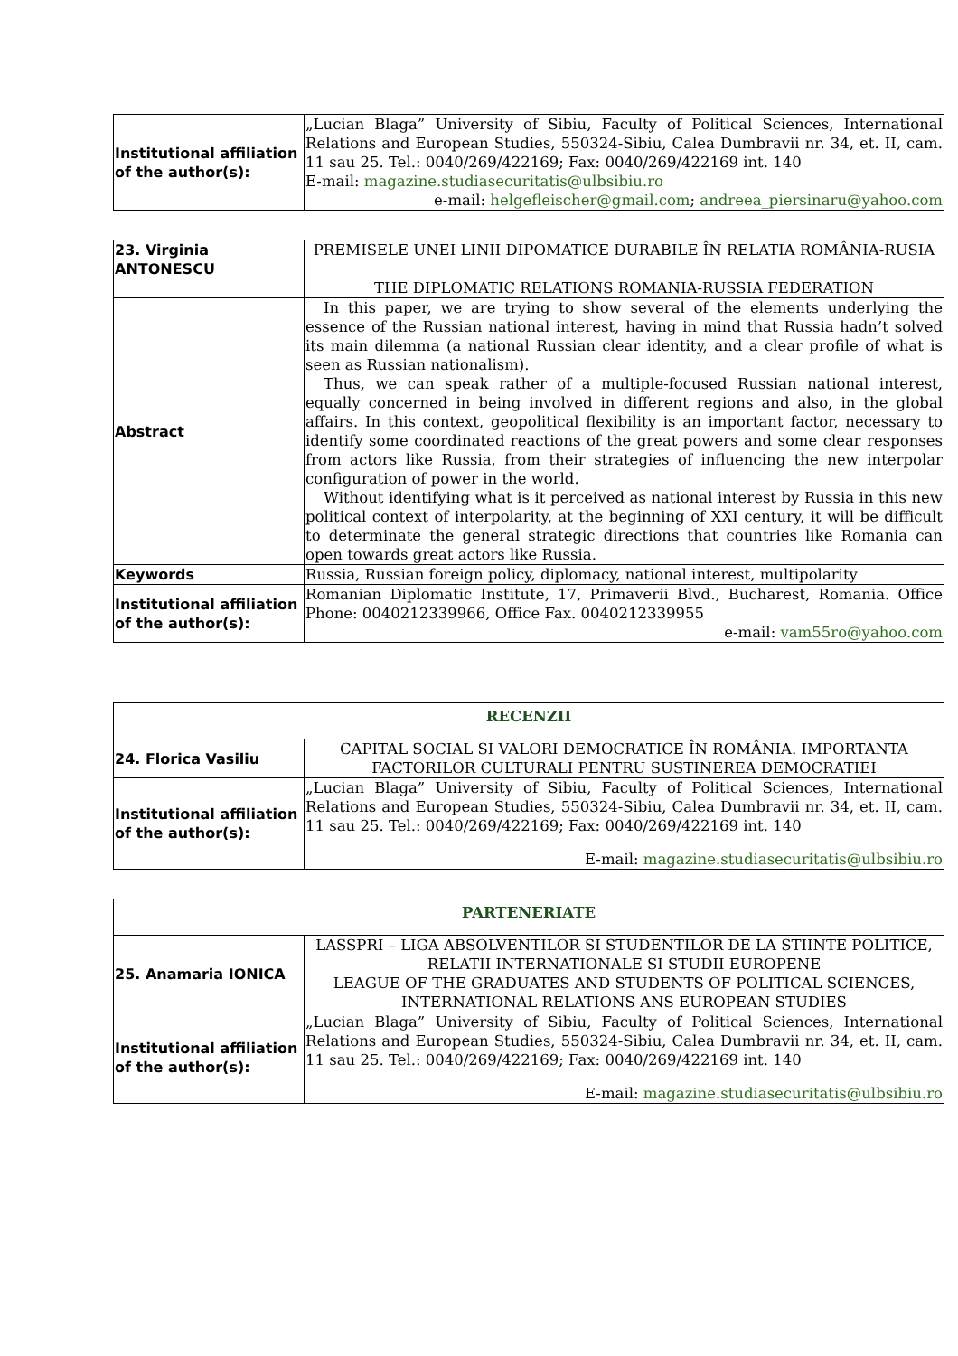| Institutional affiliation of the author(s): | „Lucian Blaga” University of Sibiu, Faculty of Political Sciences, International Relations and European Studies, 550324-Sibiu, Calea Dumbravii nr. 34, et. II, cam. 11 sau 25. Tel.: 0040/269/422169; Fax: 0040/269/422169 int. 140 E-mail: magazine.studiasecuritatis@ulbsibiu.ro e-mail: helgefleischer@gmail.com ; andreea_piersinaru@yahoo.com |
| 23. Virginia ANTONESCU | PREMISELE UNEI LINII DIPOMATICE DURABILE ÎN RELATIA ROMÂNIA-RUSIA THE DIPLOMATIC RELATIONS ROMANIA-RUSSIA FEDERATION |
| Abstract | In this paper, we are trying to show several of the elements underlying the essence of the Russian national interest, having in mind that Russia hadn’t solved its main dilemma (a national Russian clear identity, and a clear profile of what is seen as Russian nationalism). Thus, we can speak rather of a multiple-focused Russian national interest, equally concerned in being involved in different regions and also, in the global affairs. In this context, geopolitical flexibility is an important factor, necessary to identify some coordinated reactions of the great powers and some clear responses from actors like Russia, from their strategies of influencing the new interpolar configuration of power in the world. Without identifying what is it perceived as national interest by Russia in this new political context of interpolarity, at the beginning of XXI century, it will be difficult to determinate the general strategic directions that countries like Romania can open towards great actors like Russia. |
| Keywords | Russia, Russian foreign policy, diplomacy, national interest, multipolarity |
| Institutional affiliation of the author(s): | Romanian Diplomatic Institute, 17, Primaverii Blvd., Bucharest, Romania. Office Phone: 0040212339966, Office Fax. 0040212339955 e-mail: vam55ro@yahoo.com |
| RECENZII | |
| 24. Florica Vasiliu | CAPITAL SOCIAL SI VALORI DEMOCRATICE ÎN ROMÂNIA. IMPORTANTA FACTORILOR CULTURALI PENTRU SUSTINEREA DEMOCRATIEI |
| Institutional affiliation of the author(s): | „Lucian Blaga” University of Sibiu, Faculty of Political Sciences, International Relations and European Studies, 550324-Sibiu, Calea Dumbravii nr. 34, et. II, cam. 11 sau 25. Tel.: 0040/269/422169; Fax: 0040/269/422169 int. 140 E-mail: magazine.studiasecuritatis@ulbsibiu.ro |
| PARTENERIATE | |
| 25. Anamaria IONICA | LASSPRI – LIGA ABSOLVENTILOR SI STUDENTILOR DE LA STIINTE POLITICE, RELATII INTERNATIONALE SI STUDII EUROPENE LEAGUE OF THE GRADUATES AND STUDENTS OF POLITICAL SCIENCES, INTERNATIONAL RELATIONS ANS EUROPEAN STUDIES |
| Institutional affiliation of the author(s): | „Lucian Blaga” University of Sibiu, Faculty of Political Sciences, International Relations and European Studies, 550324-Sibiu, Calea Dumbravii nr. 34, et. II, cam. 11 sau 25. Tel.: 0040/269/422169; Fax: 0040/269/422169 int. 140 E-mail: magazine.studiasecuritatis@ulbsibiu.ro |